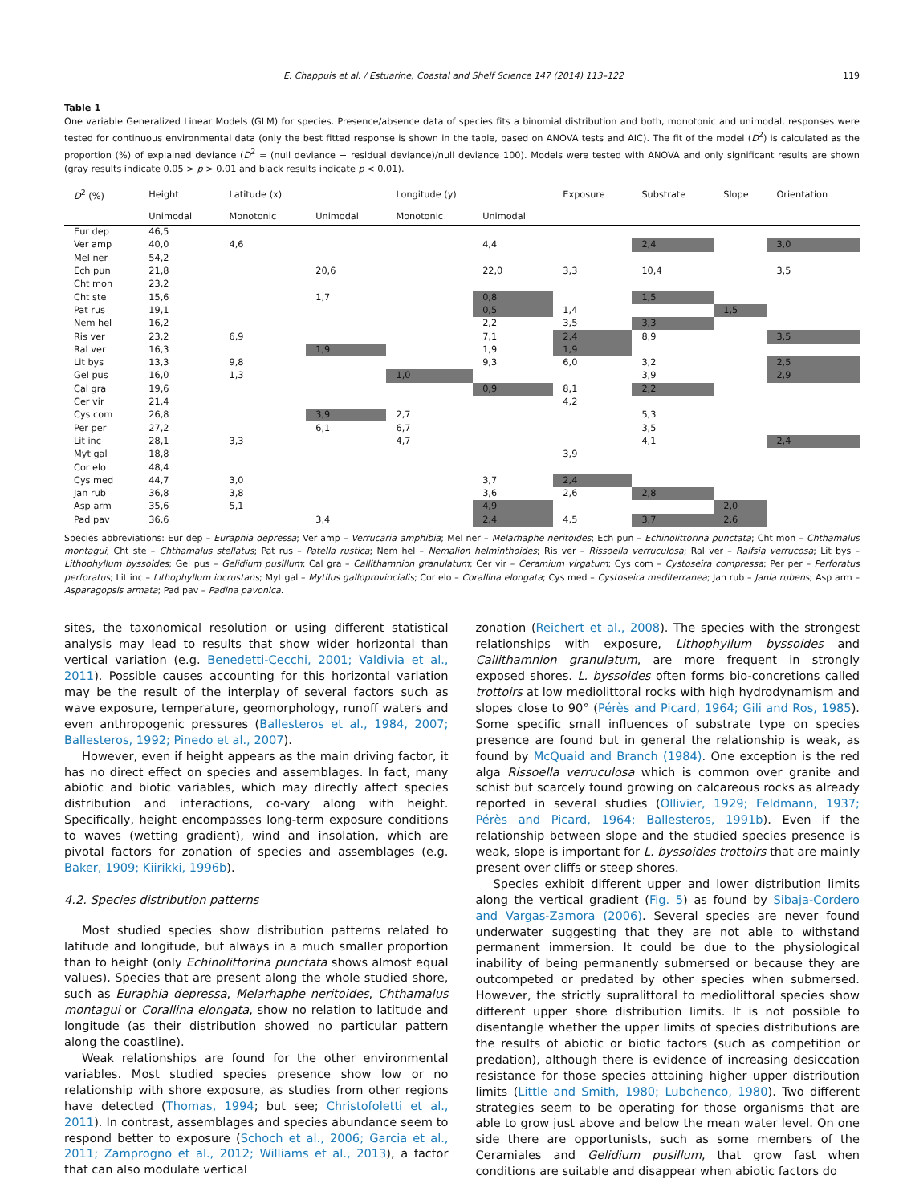E. Chappuis et al. / Estuarine, Coastal and Shelf Science 147 (2014) 113–122 119
Table 1
One variable Generalized Linear Models (GLM) for species. Presence/absence data of species fits a binomial distribution and both, monotonic and unimodal, responses were tested for continuous environmental data (only the best fitted response is shown in the table, based on ANOVA tests and AIC). The fit of the model (D<sup>2</sup>) is calculated as the proportion (%) of explained deviance (D<sup>2</sup> = (null deviance − residual deviance)/null deviance 100). Models were tested with ANOVA and only significant results are shown (gray results indicate 0.05 > p > 0.01 and black results indicate p < 0.01).
| D<sup>2</sup> (%) | Height | Latitude (x) | | Longitude (y) | | Exposure | Substrate | Slope | Orientation |
| --- | --- | --- | --- | --- | --- | --- | --- | --- | --- |
| | Unimodal | Monotonic | Unimodal | Monotonic | Unimodal | | | | |
| Eur dep | 46,5 | | | | | | | | |
| Ver amp | 40,0 | 4,6 | | | 4,4 | | 2,4 | | 3,0 |
| Mel ner | 54,2 | | | | | | | | |
| Ech pun | 21,8 | | 20,6 | | 22,0 | 3,3 | 10,4 | | 3,5 |
| Cht mon | 23,2 | | | | | | | | |
| Cht ste | 15,6 | | 1,7 | | 0,8 | | 1,5 | | |
| Pat rus | 19,1 | | | | 0,5 | 1,4 | | 1,5 | |
| Nem hel | 16,2 | | | | 2,2 | 3,5 | 3,3 | | |
| Ris ver | 23,2 | 6,9 | | | 7,1 | 2,4 | 8,9 | | 3,5 |
| Ral ver | 16,3 | | 1,9 | | 1,9 | 1,9 | | | |
| Lit bys | 13,3 | 9,8 | | | 9,3 | 6,0 | 3,2 | | 2,5 |
| Gel pus | 16,0 | 1,3 | | 1,0 | | | 3,9 | | 2,9 |
| Cal gra | 19,6 | | | | 0,9 | 8,1 | 2,2 | | |
| Cer vir | 21,4 | | | | | 4,2 | | | |
| Cys com | 26,8 | | 3,9 | 2,7 | | | 5,3 | | |
| Per per | 27,2 | | 6,1 | 6,7 | | | 3,5 | | |
| Lit inc | 28,1 | 3,3 | | 4,7 | | | 4,1 | | 2,4 |
| Myt gal | 18,8 | | | | | 3,9 | | | |
| Cor elo | 48,4 | | | | | | | | |
| Cys med | 44,7 | 3,0 | | | 3,7 | 2,4 | | | |
| Jan rub | 36,8 | 3,8 | | | 3,6 | 2,6 | 2,8 | | |
| Asp arm | 35,6 | 5,1 | | | 4,9 | | | 2,0 | |
| Pad pav | 36,6 | | 3,4 | | 2,4 | 4,5 | 3,7 | 2,6 | |
Species abbreviations: Eur dep – Euraphia depressa; Ver amp – Verrucaria amphibia; Mel ner – Melarhaphe neritoides; Ech pun – Echinolittorina punctata; Cht mon – Chthamalus montagui; Cht ste – Chthamalus stellatus; Pat rus – Patella rustica; Nem hel – Nemalion helminthoides; Ris ver – Rissoella verruculosa; Ral ver – Ralfsia verrucosa; Lit bys – Lithophyllum byssoides; Gel pus – Gelidium pusillum; Cal gra – Callithamnion granulatum; Cer vir – Ceramium virgatum; Cys com – Cystoseira compressa; Per per – Perforatus perforatus; Lit inc – Lithophyllum incrustans; Myt gal – Mytilus galloprovincialis; Cor elo – Corallina elongata; Cys med – Cystoseira mediterranea; Jan rub – Jania rubens; Asp arm – Asparagopsis armata; Pad pav – Padina pavonica.
sites, the taxonomical resolution or using different statistical analysis may lead to results that show wider horizontal than vertical variation (e.g. Benedetti-Cecchi, 2001; Valdivia et al., 2011). Possible causes accounting for this horizontal variation may be the result of the interplay of several factors such as wave exposure, temperature, geomorphology, runoff waters and even anthropogenic pressures (Ballesteros et al., 1984, 2007; Ballesteros, 1992; Pinedo et al., 2007).
However, even if height appears as the main driving factor, it has no direct effect on species and assemblages. In fact, many abiotic and biotic variables, which may directly affect species distribution and interactions, co-vary along with height. Specifically, height encompasses long-term exposure conditions to waves (wetting gradient), wind and insolation, which are pivotal factors for zonation of species and assemblages (e.g. Baker, 1909; Kiirikki, 1996b).
4.2. Species distribution patterns
Most studied species show distribution patterns related to latitude and longitude, but always in a much smaller proportion than to height (only Echinolittorina punctata shows almost equal values). Species that are present along the whole studied shore, such as Euraphia depressa, Melarhaphe neritoides, Chthamalus montagui or Corallina elongata, show no relation to latitude and longitude (as their distribution showed no particular pattern along the coastline).
Weak relationships are found for the other environmental variables. Most studied species presence show low or no relationship with shore exposure, as studies from other regions have detected (Thomas, 1994; but see; Christofoletti et al., 2011). In contrast, assemblages and species abundance seem to respond better to exposure (Schoch et al., 2006; Garcia et al., 2011; Zamprogno et al., 2012; Williams et al., 2013), a factor that can also modulate vertical
zonation (Reichert et al., 2008). The species with the strongest relationships with exposure, Lithophyllum byssoides and Callithamnion granulatum, are more frequent in strongly exposed shores. L. byssoides often forms bio-concretions called trottoirs at low mediolittoral rocks with high hydrodynamism and slopes close to 90° (Pérès and Picard, 1964; Gili and Ros, 1985). Some specific small influences of substrate type on species presence are found but in general the relationship is weak, as found by McQuaid and Branch (1984). One exception is the red alga Rissoella verruculosa which is common over granite and schist but scarcely found growing on calcareous rocks as already reported in several studies (Ollivier, 1929; Feldmann, 1937; Pérès and Picard, 1964; Ballesteros, 1991b). Even if the relationship between slope and the studied species presence is weak, slope is important for L. byssoides trottoirs that are mainly present over cliffs or steep shores.
Species exhibit different upper and lower distribution limits along the vertical gradient (Fig. 5) as found by Sibaja-Cordero and Vargas-Zamora (2006). Several species are never found underwater suggesting that they are not able to withstand permanent immersion. It could be due to the physiological inability of being permanently submersed or because they are outcompeted or predated by other species when submersed. However, the strictly supralittoral to mediolittoral species show different upper shore distribution limits. It is not possible to disentangle whether the upper limits of species distributions are the results of abiotic or biotic factors (such as competition or predation), although there is evidence of increasing desiccation resistance for those species attaining higher upper distribution limits (Little and Smith, 1980; Lubchenco, 1980). Two different strategies seem to be operating for those organisms that are able to grow just above and below the mean water level. On one side there are opportunists, such as some members of the Ceramiales and Gelidium pusillum, that grow fast when conditions are suitable and disappear when abiotic factors do